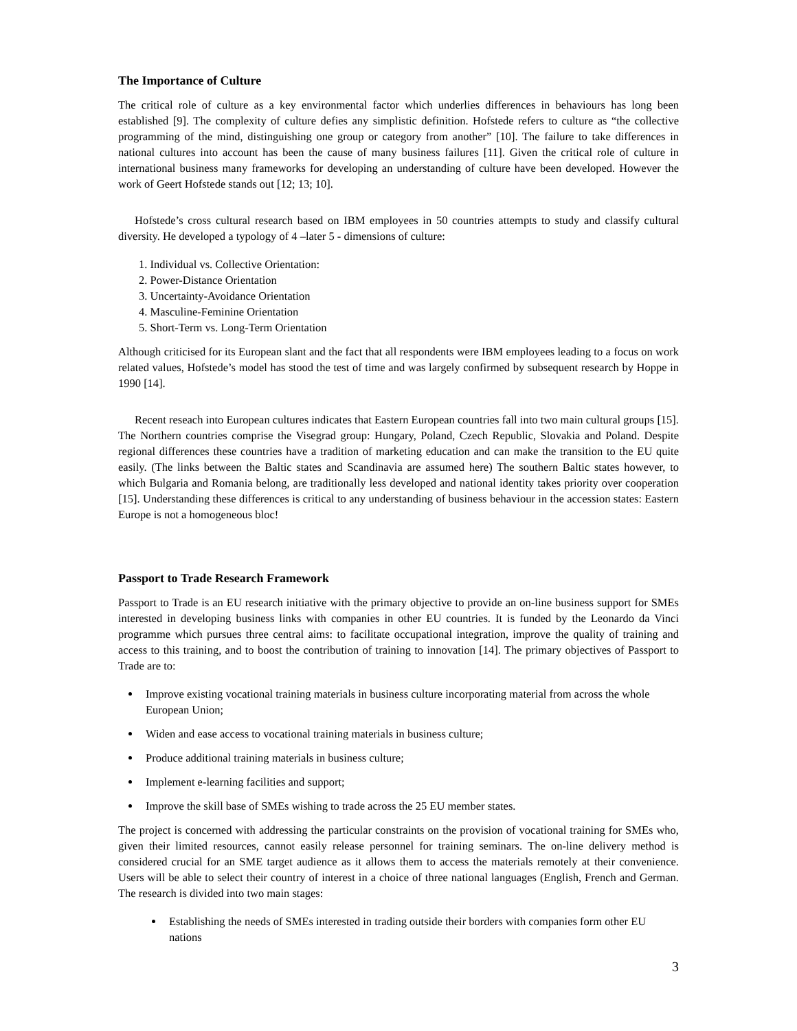The Importance of Culture
The critical role of culture as a key environmental factor which underlies differences in behaviours has long been established [9]. The complexity of culture defies any simplistic definition. Hofstede refers to culture as “the collective programming of the mind, distinguishing one group or category from another” [10]. The failure to take differences in national cultures into account has been the cause of many business failures [11]. Given the critical role of culture in international business many frameworks for developing an understanding of culture have been developed. However the work of Geert Hofstede stands out [12; 13; 10].
Hofstede’s cross cultural research based on IBM employees in 50 countries attempts to study and classify cultural diversity. He developed a typology of 4 –later 5 - dimensions of culture:
1. Individual vs. Collective Orientation:
2. Power-Distance Orientation
3. Uncertainty-Avoidance Orientation
4. Masculine-Feminine Orientation
5. Short-Term vs. Long-Term Orientation
Although criticised for its European slant and the fact that all respondents were IBM employees leading to a focus on work related values, Hofstede’s model has stood the test of time and was largely confirmed by subsequent research by Hoppe in 1990 [14].
Recent reseach into European cultures indicates that Eastern European countries fall into two main cultural groups [15]. The Northern countries comprise the Visegrad group: Hungary, Poland, Czech Republic, Slovakia and Poland. Despite regional differences these countries have a tradition of marketing education and can make the transition to the EU quite easily. (The links between the Baltic states and Scandinavia are assumed here) The southern Baltic states however, to which Bulgaria and Romania belong, are traditionally less developed and national identity takes priority over cooperation [15]. Understanding these differences is critical to any understanding of business behaviour in the accession states: Eastern Europe is not a homogeneous bloc!
Passport to Trade Research Framework
Passport to Trade is an EU research initiative with the primary objective to provide an on-line business support for SMEs interested in developing business links with companies in other EU countries. It is funded by the Leonardo da Vinci programme which pursues three central aims: to facilitate occupational integration, improve the quality of training and access to this training, and to boost the contribution of training to innovation [14]. The primary objectives of Passport to Trade are to:
Improve existing vocational training materials in business culture incorporating material from across the whole European Union;
Widen and ease access to vocational training materials in business culture;
Produce additional training materials in business culture;
Implement e-learning facilities and support;
Improve the skill base of SMEs wishing to trade across the 25 EU member states.
The project is concerned with addressing the particular constraints on the provision of vocational training for SMEs who, given their limited resources, cannot easily release personnel for training seminars. The on-line delivery method is considered crucial for an SME target audience as it allows them to access the materials remotely at their convenience. Users will be able to select their country of interest in a choice of three national languages (English, French and German. The research is divided into two main stages:
Establishing the needs of SMEs interested in trading outside their borders with companies form other EU nations
3